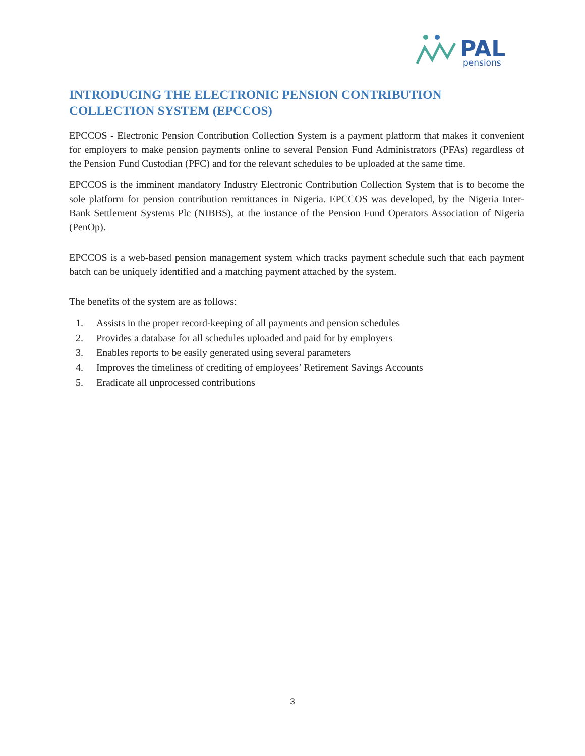PAL
pensions
INTRODUCING THE ELECTRONIC PENSION CONTRIBUTION COLLECTION SYSTEM (EPCCOS)
EPCCOS - Electronic Pension Contribution Collection System is a payment platform that makes it convenient for employers to make pension payments online to several Pension Fund Administrators (PFAs) regardless of the Pension Fund Custodian (PFC) and for the relevant schedules to be uploaded at the same time.
EPCCOS is the imminent mandatory Industry Electronic Contribution Collection System that is to become the sole platform for pension contribution remittances in Nigeria. EPCCOS was developed, by the Nigeria Inter-Bank Settlement Systems Plc (NIBBS), at the instance of the Pension Fund Operators Association of Nigeria (PenOp).
EPCCOS is a web-based pension management system which tracks payment schedule such that each payment batch can be uniquely identified and a matching payment attached by the system.
The benefits of the system are as follows:
1. Assists in the proper record-keeping of all payments and pension schedules
2. Provides a database for all schedules uploaded and paid for by employers
3. Enables reports to be easily generated using several parameters
4. Improves the timeliness of crediting of employees’ Retirement Savings Accounts
5. Eradicate all unprocessed contributions
3